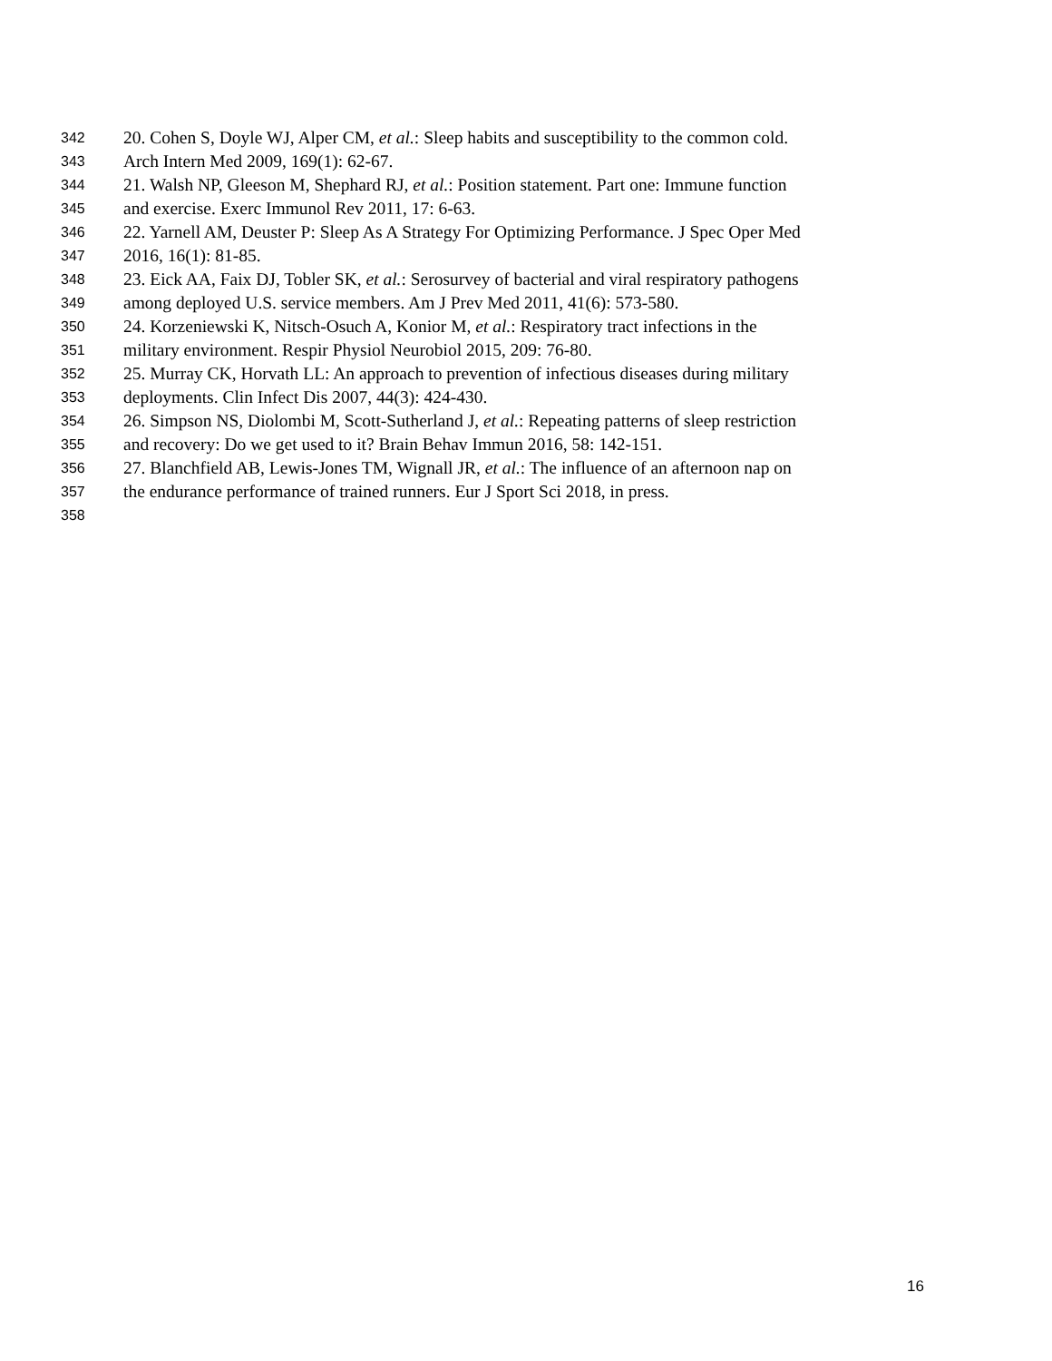342 20. Cohen S, Doyle WJ, Alper CM, et al.: Sleep habits and susceptibility to the common cold.
343 Arch Intern Med 2009, 169(1): 62-67.
344 21. Walsh NP, Gleeson M, Shephard RJ, et al.: Position statement. Part one: Immune function
345 and exercise. Exerc Immunol Rev 2011, 17: 6-63.
346 22. Yarnell AM, Deuster P: Sleep As A Strategy For Optimizing Performance. J Spec Oper Med
347 2016, 16(1): 81-85.
348 23. Eick AA, Faix DJ, Tobler SK, et al.: Serosurvey of bacterial and viral respiratory pathogens
349 among deployed U.S. service members. Am J Prev Med 2011, 41(6): 573-580.
350 24. Korzeniewski K, Nitsch-Osuch A, Konior M, et al.: Respiratory tract infections in the
351 military environment. Respir Physiol Neurobiol 2015, 209: 76-80.
352 25. Murray CK, Horvath LL: An approach to prevention of infectious diseases during military
353 deployments. Clin Infect Dis 2007, 44(3): 424-430.
354 26. Simpson NS, Diolombi M, Scott-Sutherland J, et al.: Repeating patterns of sleep restriction
355 and recovery: Do we get used to it? Brain Behav Immun 2016, 58: 142-151.
356 27. Blanchfield AB, Lewis-Jones TM, Wignall JR, et al.: The influence of an afternoon nap on
357 the endurance performance of trained runners. Eur J Sport Sci 2018, in press.
358
16